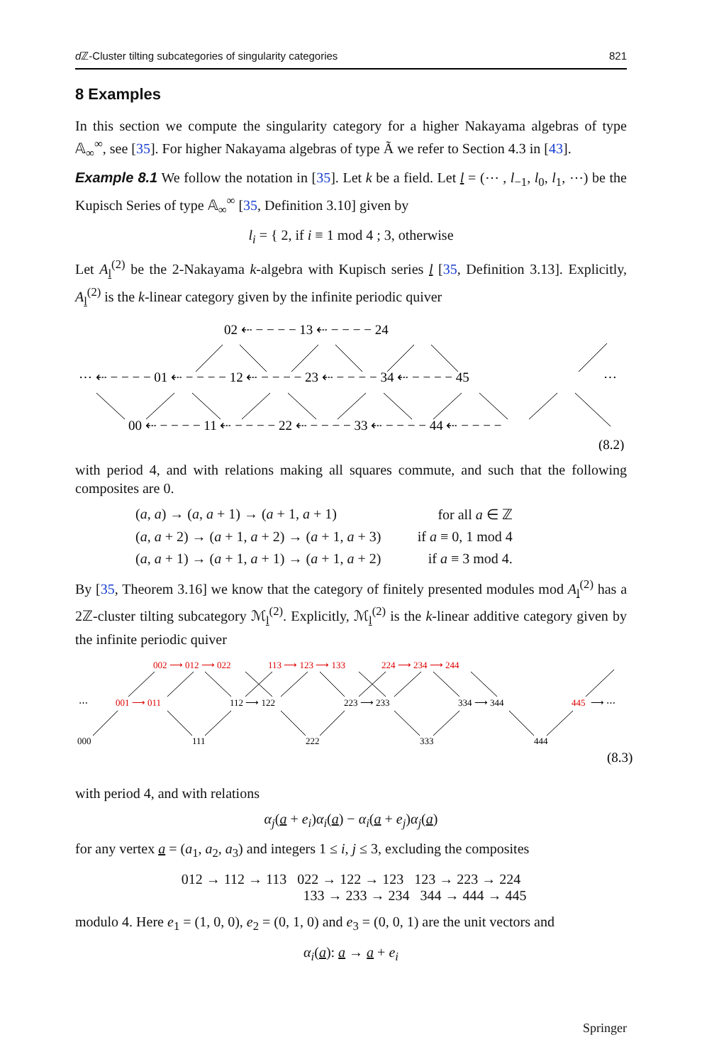d ℤ-Cluster tilting subcategories of singularity categories 821
8 Examples
In this section we compute the singularity category for a higher Nakayama algebras of type 𝔸<sub>∞</sub><sup>∞</sup>, see [35]. For higher Nakayama algebras of type Ã we refer to Section 4.3 in [43].
Example 8.1 We follow the notation in [35]. Let k be a field. Let l = (⋯ , l<sub>−1</sub>, l<sub>0</sub>, l<sub>1</sub>, ⋯) be the Kupisch Series of type 𝔸<sub>∞</sub><sup>∞</sup> [35, Definition 3.10] given by
l<sub>i</sub> = { 2, if i ≡ 1 mod 4 ; 3, otherwise
Let A<sub>l</sub><sup>(2)</sup> be the 2-Nakayama k-algebra with Kupisch series l [35, Definition 3.13]. Explicitly, A<sub>l</sub><sup>(2)</sup> is the k-linear category given by the infinite periodic quiver
02 ⇠ − − − − 13 ⇠ − − − − 24
⋯ ⇠ − − − − 01 ⇠ − − − − 12 ⇠ − − − − 23 ⇠ − − − − 34 ⇠ − − − − 45
⋯
00 ⇠ − − − − 11 ⇠ − − − − 22 ⇠ − − − − 33 ⇠ − − − − 44 ⇠ − − − −
(8.2)
with period 4, and with relations making all squares commute, and such that the following composites are 0.
| ( a , a ) → ( a , a + 1) → ( a + 1, a + 1) | for all a ∈ ℤ |
| ( a , a + 2) → ( a + 1, a + 2) → ( a + 1, a + 3) | if a ≡ 0, 1 mod 4 |
| ( a , a + 1) → ( a + 1, a + 1) → ( a + 1, a + 2) | if a ≡ 3 mod 4. |
By [35, Theorem 3.16] we know that the category of finitely presented modules mod A<sub>l</sub><sup>(2)</sup> has a 2ℤ-cluster tilting subcategory ℳ<sub>l</sub><sup>(2)</sup>. Explicitly, ℳ<sub>l</sub><sup>(2)</sup> is the k-linear additive category given by the infinite periodic quiver
002 ⟶ 012 ⟶ 022
113 ⟶ 123 ⟶ 133
224 ⟶ 234 ⟶ 244
⋯
001 ⟶ 011
112 ⟶ 122
223 ⟶ 233
334 ⟶ 344
445
⟶ ⋯
000
111
222
333
444
(8.3)
with period 4, and with relations
α<sub>j</sub>(a + e<sub>i</sub>)α<sub>i</sub>(a) − α<sub>i</sub>(a + e<sub>j</sub>)α<sub>j</sub>(a)
for any vertex a = (a<sub>1</sub>, a<sub>2</sub>, a<sub>3</sub>) and integers 1 ≤ i, j ≤ 3, excluding the composites
012 → 112 → 113 022 → 122 → 123 123 → 223 → 224
133 → 233 → 234 344 → 444 → 445
modulo 4. Here e<sub>1</sub> = (1, 0, 0), e<sub>2</sub> = (0, 1, 0) and e<sub>3</sub> = (0, 0, 1) are the unit vectors and
α<sub>i</sub>(a): a → a + e<sub>i</sub>
Springer